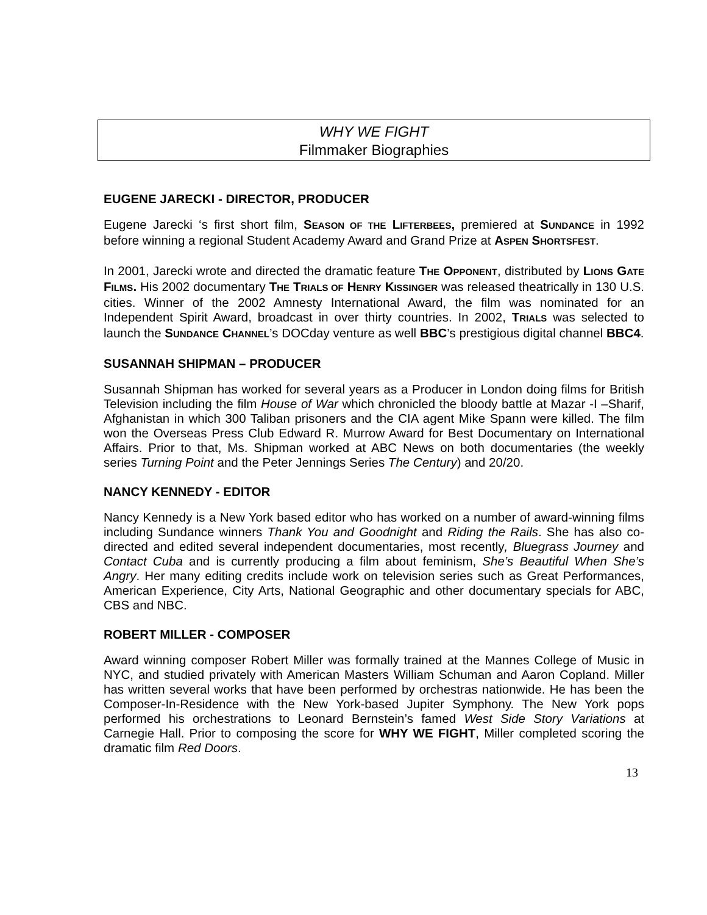WHY WE FIGHT
Filmmaker Biographies
EUGENE JARECKI - DIRECTOR, PRODUCER
Eugene Jarecki ‘s first short film, SEASON OF THE LIFTERBEES, premiered at SUNDANCE in 1992 before winning a regional Student Academy Award and Grand Prize at ASPEN SHORTSFEST.
In 2001, Jarecki wrote and directed the dramatic feature THE OPPONENT, distributed by LIONS GATE FILMS. His 2002 documentary THE TRIALS OF HENRY KISSINGER was released theatrically in 130 U.S. cities. Winner of the 2002 Amnesty International Award, the film was nominated for an Independent Spirit Award, broadcast in over thirty countries. In 2002, TRIALS was selected to launch the SUNDANCE CHANNEL’s DOCday venture as well BBC’s prestigious digital channel BBC4.
SUSANNAH SHIPMAN – PRODUCER
Susannah Shipman has worked for several years as a Producer in London doing films for British Television including the film House of War which chronicled the bloody battle at Mazar -I –Sharif, Afghanistan in which 300 Taliban prisoners and the CIA agent Mike Spann were killed. The film won the Overseas Press Club Edward R. Murrow Award for Best Documentary on International Affairs. Prior to that, Ms. Shipman worked at ABC News on both documentaries (the weekly series Turning Point and the Peter Jennings Series The Century) and 20/20.
NANCY KENNEDY - EDITOR
Nancy Kennedy is a New York based editor who has worked on a number of award-winning films including Sundance winners Thank You and Goodnight and Riding the Rails. She has also co-directed and edited several independent documentaries, most recently, Bluegrass Journey and Contact Cuba and is currently producing a film about feminism, She’s Beautiful When She’s Angry. Her many editing credits include work on television series such as Great Performances, American Experience, City Arts, National Geographic and other documentary specials for ABC, CBS and NBC.
ROBERT MILLER - COMPOSER
Award winning composer Robert Miller was formally trained at the Mannes College of Music in NYC, and studied privately with American Masters William Schuman and Aaron Copland. Miller has written several works that have been performed by orchestras nationwide. He has been the Composer-In-Residence with the New York-based Jupiter Symphony. The New York pops performed his orchestrations to Leonard Bernstein’s famed West Side Story Variations at Carnegie Hall. Prior to composing the score for WHY WE FIGHT, Miller completed scoring the dramatic film Red Doors.
13